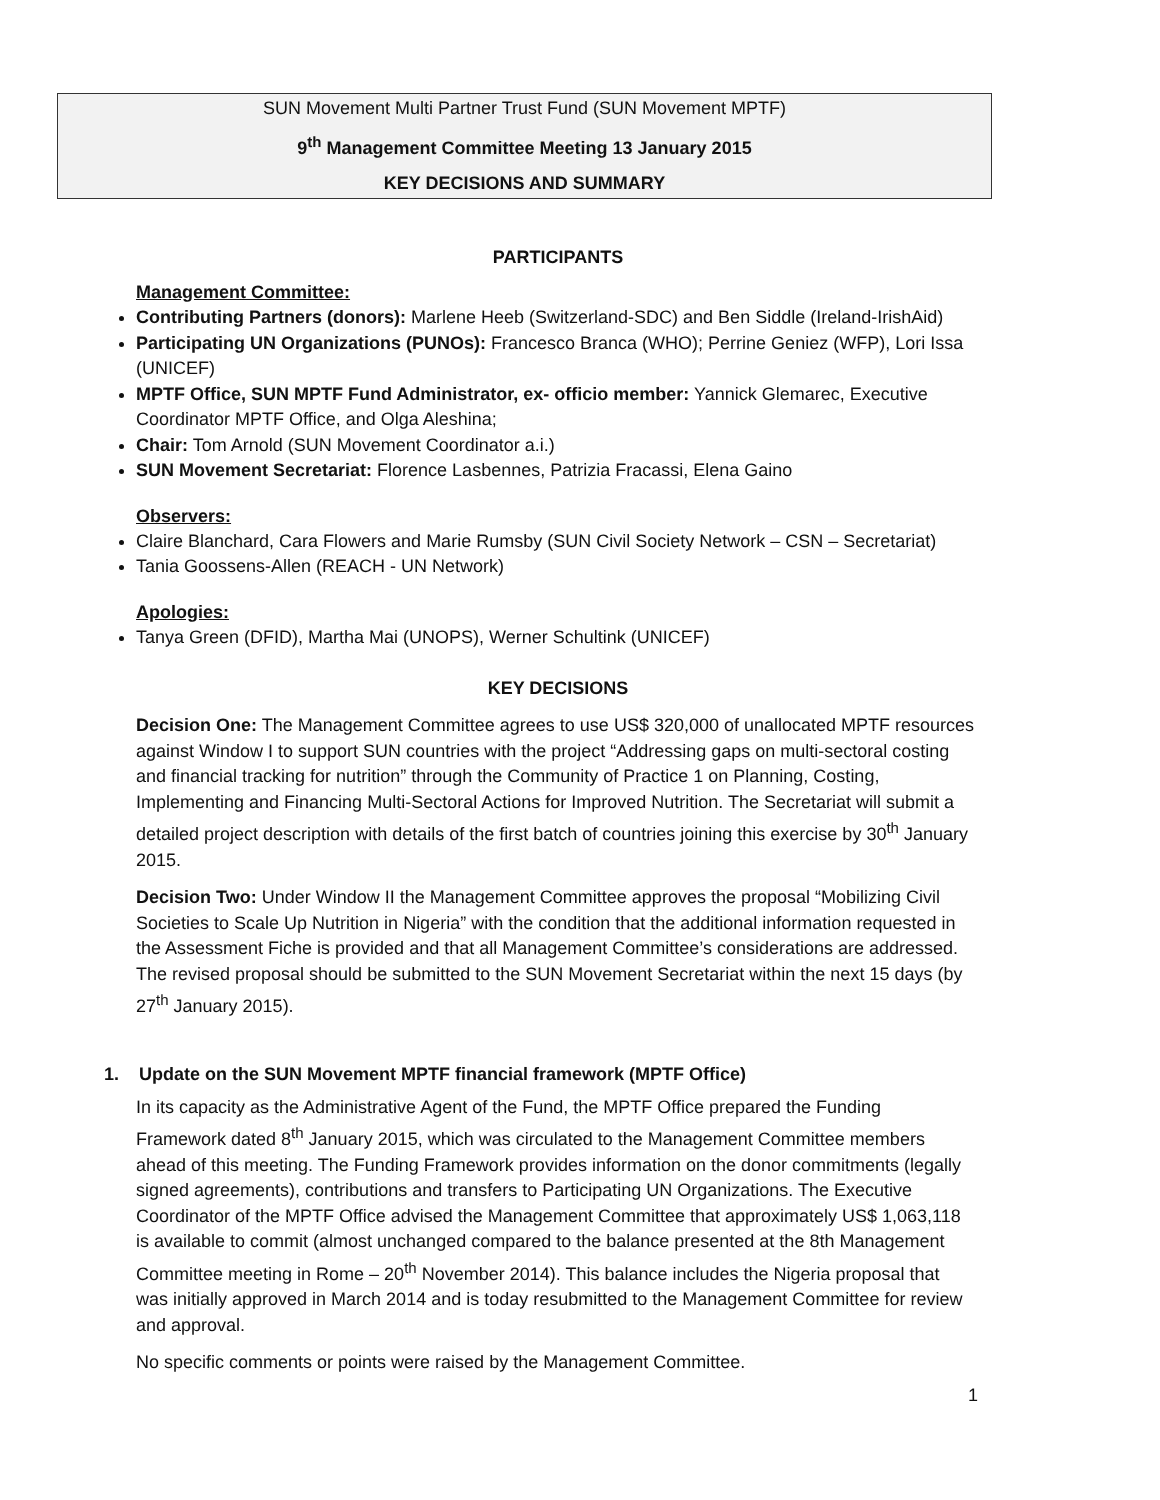SUN Movement Multi Partner Trust Fund (SUN Movement MPTF)
9<sup>th</sup> Management Committee Meeting 13 January 2015
KEY DECISIONS AND SUMMARY
PARTICIPANTS
Management Committee:
Contributing Partners (donors): Marlene Heeb (Switzerland-SDC) and Ben Siddle (Ireland-IrishAid)
Participating UN Organizations (PUNOs): Francesco Branca (WHO); Perrine Geniez (WFP), Lori Issa (UNICEF)
MPTF Office, SUN MPTF Fund Administrator, ex- officio member: Yannick Glemarec, Executive Coordinator MPTF Office, and Olga Aleshina;
Chair: Tom Arnold (SUN Movement Coordinator a.i.)
SUN Movement Secretariat: Florence Lasbennes, Patrizia Fracassi, Elena Gaino
Observers:
Claire Blanchard, Cara Flowers and Marie Rumsby (SUN Civil Society Network – CSN – Secretariat)
Tania Goossens-Allen (REACH - UN Network)
Apologies:
Tanya Green (DFID), Martha Mai (UNOPS), Werner Schultink (UNICEF)
KEY DECISIONS
Decision One: The Management Committee agrees to use US$ 320,000 of unallocated MPTF resources against Window I to support SUN countries with the project “Addressing gaps on multi-sectoral costing and financial tracking for nutrition” through the Community of Practice 1 on Planning, Costing, Implementing and Financing Multi-Sectoral Actions for Improved Nutrition. The Secretariat will submit a detailed project description with details of the first batch of countries joining this exercise by 30<sup>th</sup> January 2015.
Decision Two: Under Window II the Management Committee approves the proposal “Mobilizing Civil Societies to Scale Up Nutrition in Nigeria” with the condition that the additional information requested in the Assessment Fiche is provided and that all Management Committee’s considerations are addressed. The revised proposal should be submitted to the SUN Movement Secretariat within the next 15 days (by 27<sup>th</sup> January 2015).
1. Update on the SUN Movement MPTF financial framework (MPTF Office)
In its capacity as the Administrative Agent of the Fund, the MPTF Office prepared the Funding Framework dated 8<sup>th</sup> January 2015, which was circulated to the Management Committee members ahead of this meeting. The Funding Framework provides information on the donor commitments (legally signed agreements), contributions and transfers to Participating UN Organizations. The Executive Coordinator of the MPTF Office advised the Management Committee that approximately US$ 1,063,118 is available to commit (almost unchanged compared to the balance presented at the 8th Management Committee meeting in Rome – 20<sup>th</sup> November 2014). This balance includes the Nigeria proposal that was initially approved in March 2014 and is today resubmitted to the Management Committee for review and approval.
No specific comments or points were raised by the Management Committee.
1